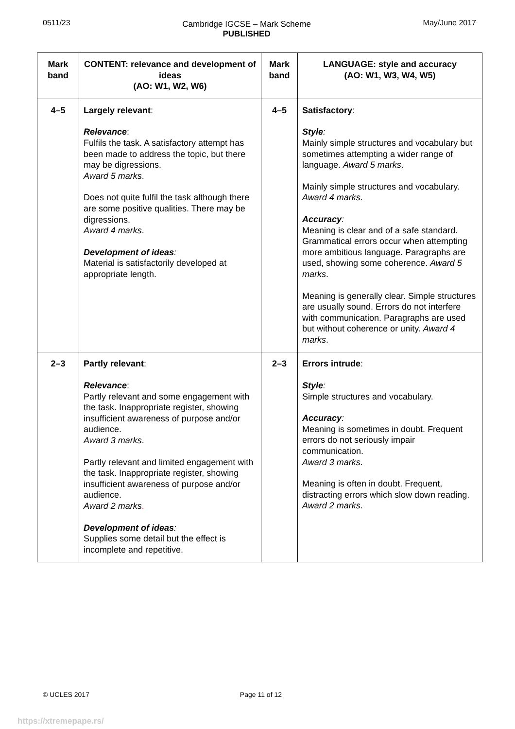0511/23 Cambridge IGCSE – Mark Scheme
PUBLISHED
May/June 2017
| Mark band | CONTENT: relevance and development of ideas (AO: W1, W2, W6) | Mark band | LANGUAGE: style and accuracy (AO: W1, W3, W4, W5) |
| --- | --- | --- | --- |
| 4–5 | Largely relevant : Relevance : Fulfils the task. A satisfactory attempt has been made to address the topic, but there may be digressions. Award 5 marks . Does not quite fulfil the task although there are some positive qualities. There may be digressions. Award 4 marks . Development of ideas : Material is satisfactorily developed at appropriate length. | 4–5 | Satisfactory : Style : Mainly simple structures and vocabulary but sometimes attempting a wider range of language. Award 5 marks . Mainly simple structures and vocabulary. Award 4 marks . Accuracy : Meaning is clear and of a safe standard. Grammatical errors occur when attempting more ambitious language. Paragraphs are used, showing some coherence. Award 5 marks . Meaning is generally clear. Simple structures are usually sound. Errors do not interfere with communication. Paragraphs are used but without coherence or unity. Award 4 marks . |
| 2–3 | Partly relevant : Relevance : Partly relevant and some engagement with the task. Inappropriate register, showing insufficient awareness of purpose and/or audience. Award 3 marks . Partly relevant and limited engagement with the task. Inappropriate register, showing insufficient awareness of purpose and/or audience. Award 2 marks . Development of ideas : Supplies some detail but the effect is incomplete and repetitive. | 2–3 | Errors intrude : Style : Simple structures and vocabulary. Accuracy : Meaning is sometimes in doubt. Frequent errors do not seriously impair communication. Award 3 marks . Meaning is often in doubt. Frequent, distracting errors which slow down reading. Award 2 marks . |
© UCLES 2017 Page 11 of 12
https://xtremepape.rs/